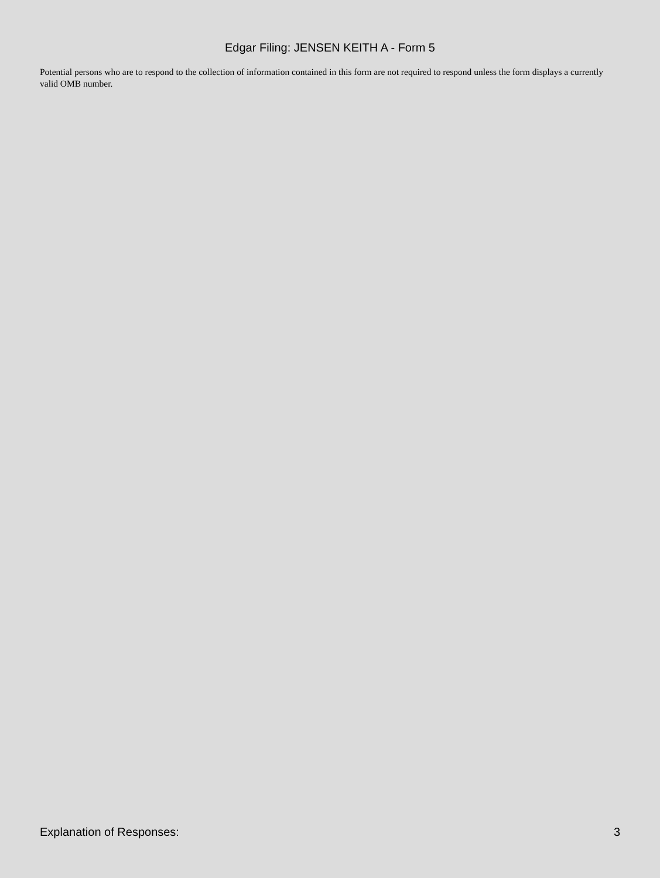Edgar Filing: JENSEN KEITH A - Form 5
Potential persons who are to respond to the collection of information contained in this form are not required to respond unless the form displays a currently valid OMB number.
Explanation of Responses: 3